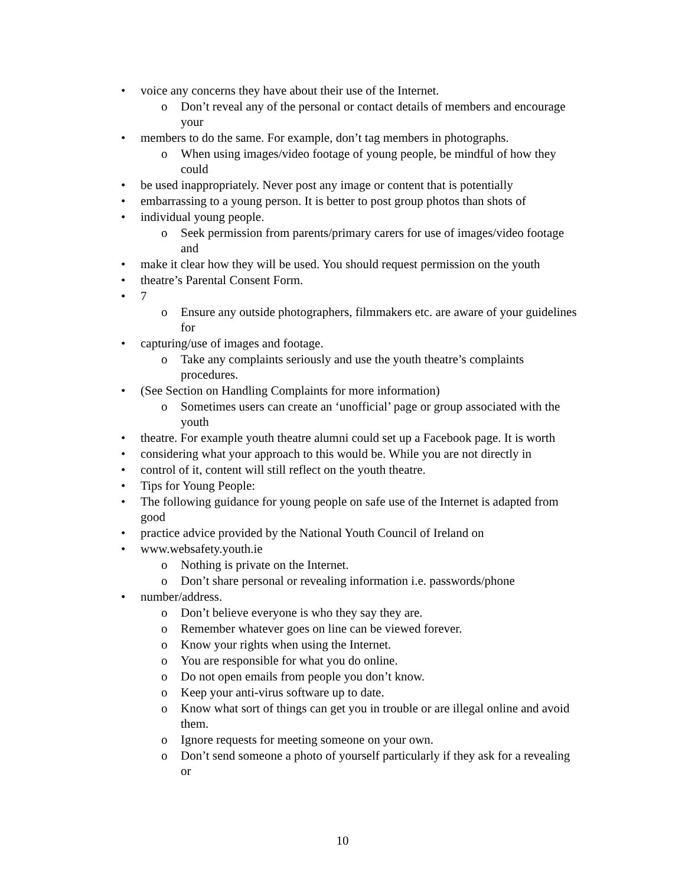• voice any concerns they have about their use of the Internet.
o Don’t reveal any of the personal or contact details of members and encourage your
• members to do the same. For example, don’t tag members in photographs.
o When using images/video footage of young people, be mindful of how they could
• be used inappropriately. Never post any image or content that is potentially
• embarrassing to a young person. It is better to post group photos than shots of
• individual young people.
o Seek permission from parents/primary carers for use of images/video footage and
• make it clear how they will be used. You should request permission on the youth
• theatre’s Parental Consent Form.
• 7
o Ensure any outside photographers, filmmakers etc. are aware of your guidelines for
• capturing/use of images and footage.
o Take any complaints seriously and use the youth theatre’s complaints procedures.
• (See Section on Handling Complaints for more information)
o Sometimes users can create an ‘unofficial’ page or group associated with the youth
• theatre. For example youth theatre alumni could set up a Facebook page. It is worth
• considering what your approach to this would be. While you are not directly in
• control of it, content will still reflect on the youth theatre.
• Tips for Young People:
• The following guidance for young people on safe use of the Internet is adapted from good
• practice advice provided by the National Youth Council of Ireland on
• www.websafety.youth.ie
o Nothing is private on the Internet.
o Don’t share personal or revealing information i.e. passwords/phone
• number/address.
o Don’t believe everyone is who they say they are.
o Remember whatever goes on line can be viewed forever.
o Know your rights when using the Internet.
o You are responsible for what you do online.
o Do not open emails from people you don’t know.
o Keep your anti-virus software up to date.
o Know what sort of things can get you in trouble or are illegal online and avoid them.
o Ignore requests for meeting someone on your own.
o Don’t send someone a photo of yourself particularly if they ask for a revealing or
10